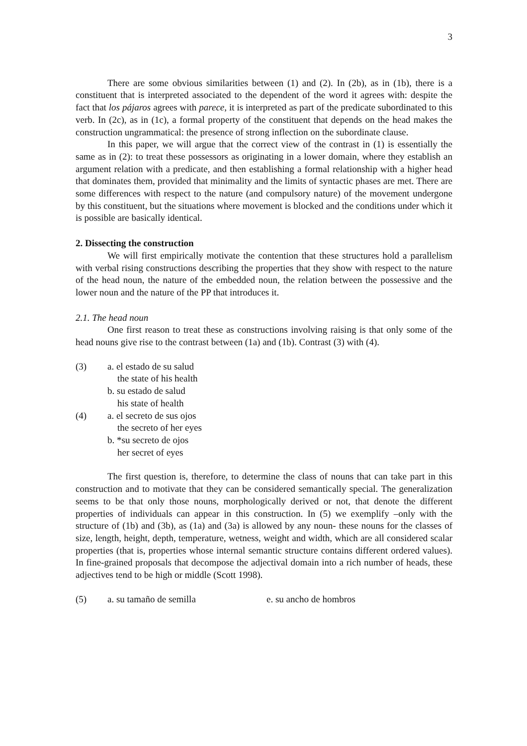3
There are some obvious similarities between (1) and (2). In (2b), as in (1b), there is a constituent that is interpreted associated to the dependent of the word it agrees with: despite the fact that los pájaros agrees with parece, it is interpreted as part of the predicate subordinated to this verb. In (2c), as in (1c), a formal property of the constituent that depends on the head makes the construction ungrammatical: the presence of strong inflection on the subordinate clause.
In this paper, we will argue that the correct view of the contrast in (1) is essentially the same as in (2): to treat these possessors as originating in a lower domain, where they establish an argument relation with a predicate, and then establishing a formal relationship with a higher head that dominates them, provided that minimality and the limits of syntactic phases are met. There are some differences with respect to the nature (and compulsory nature) of the movement undergone by this constituent, but the situations where movement is blocked and the conditions under which it is possible are basically identical.
2. Dissecting the construction
We will first empirically motivate the contention that these structures hold a parallelism with verbal rising constructions describing the properties that they show with respect to the nature of the head noun, the nature of the embedded noun, the relation between the possessive and the lower noun and the nature of the PP that introduces it.
2.1. The head noun
One first reason to treat these as constructions involving raising is that only some of the head nouns give rise to the contrast between (1a) and (1b). Contrast (3) with (4).
(3) a. el estado de su salud
the state of his health
b. su estado de salud
his state of health
(4) a. el secreto de sus ojos
the secreto of her eyes
b. *su secreto de ojos
her secret of eyes
The first question is, therefore, to determine the class of nouns that can take part in this construction and to motivate that they can be considered semantically special. The generalization seems to be that only those nouns, morphologically derived or not, that denote the different properties of individuals can appear in this construction. In (5) we exemplify –only with the structure of (1b) and (3b), as (1a) and (3a) is allowed by any noun- these nouns for the classes of size, length, height, depth, temperature, wetness, weight and width, which are all considered scalar properties (that is, properties whose internal semantic structure contains different ordered values). In fine-grained proposals that decompose the adjectival domain into a rich number of heads, these adjectives tend to be high or middle (Scott 1998).
(5) a. su tamaño de semilla e. su ancho de hombros